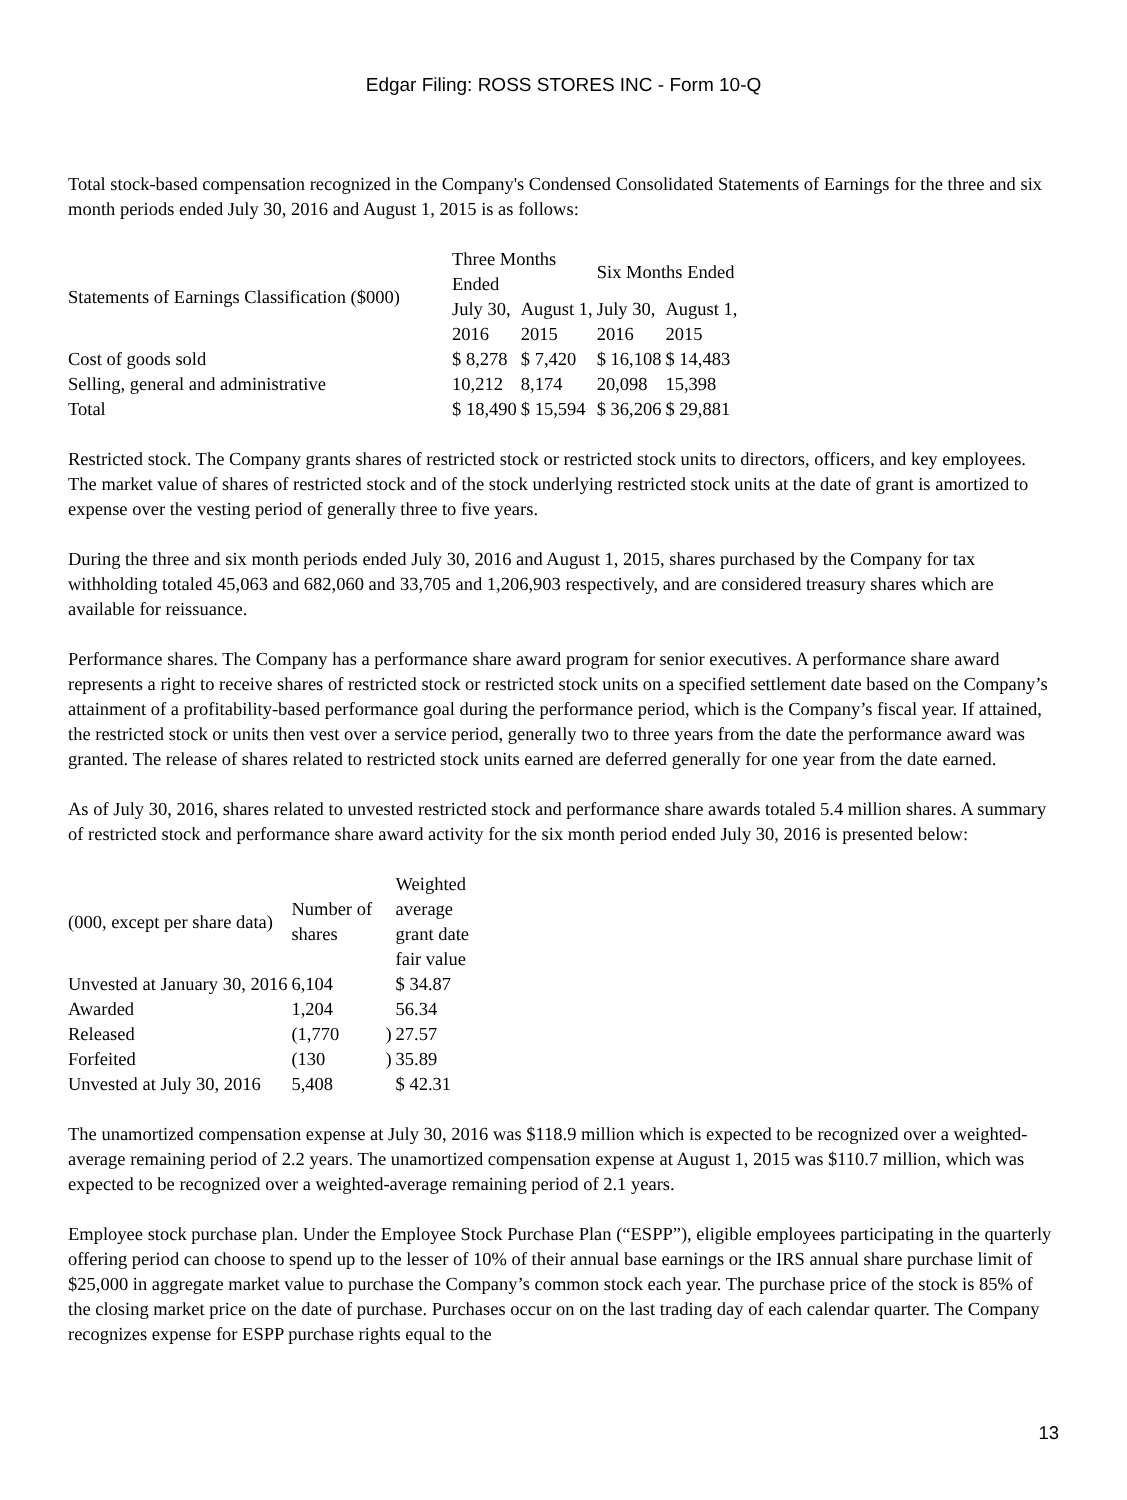Edgar Filing: ROSS STORES INC - Form 10-Q
Total stock-based compensation recognized in the Company's Condensed Consolidated Statements of Earnings for the three and six month periods ended July 30, 2016 and August 1, 2015 is as follows:
| Statements of Earnings Classification ($000) | Three Months Ended | | Six Months Ended | |
| --- | --- | --- | --- | --- |
| | July 30, 2016 | August 1, 2015 | July 30, 2016 | August 1, 2015 |
| Cost of goods sold | $ 8,278 | $ 7,420 | $ 16,108 | $ 14,483 |
| Selling, general and administrative | 10,212 | 8,174 | 20,098 | 15,398 |
| Total | $ 18,490 | $ 15,594 | $ 36,206 | $ 29,881 |
Restricted stock. The Company grants shares of restricted stock or restricted stock units to directors, officers, and key employees. The market value of shares of restricted stock and of the stock underlying restricted stock units at the date of grant is amortized to expense over the vesting period of generally three to five years.
During the three and six month periods ended July 30, 2016 and August 1, 2015, shares purchased by the Company for tax withholding totaled 45,063 and 682,060 and 33,705 and 1,206,903 respectively, and are considered treasury shares which are available for reissuance.
Performance shares. The Company has a performance share award program for senior executives. A performance share award represents a right to receive shares of restricted stock or restricted stock units on a specified settlement date based on the Company’s attainment of a profitability-based performance goal during the performance period, which is the Company’s fiscal year. If attained, the restricted stock or units then vest over a service period, generally two to three years from the date the performance award was granted. The release of shares related to restricted stock units earned are deferred generally for one year from the date earned.
As of July 30, 2016, shares related to unvested restricted stock and performance share awards totaled 5.4 million shares. A summary of restricted stock and performance share award activity for the six month period ended July 30, 2016 is presented below:
| (000, except per share data) | Number of shares | | Weighted average grant date fair value |
| --- | --- | --- | --- |
| Unvested at January 30, 2016 | 6,104 | | $ 34.87 |
| Awarded | 1,204 | | 56.34 |
| Released | (1,770 | ) | 27.57 |
| Forfeited | (130 | ) | 35.89 |
| Unvested at July 30, 2016 | 5,408 | | $ 42.31 |
The unamortized compensation expense at July 30, 2016 was $118.9 million which is expected to be recognized over a weighted-average remaining period of 2.2 years. The unamortized compensation expense at August 1, 2015 was $110.7 million, which was expected to be recognized over a weighted-average remaining period of 2.1 years.
Employee stock purchase plan. Under the Employee Stock Purchase Plan (“ESPP”), eligible employees participating in the quarterly offering period can choose to spend up to the lesser of 10% of their annual base earnings or the IRS annual share purchase limit of $25,000 in aggregate market value to purchase the Company’s common stock each year. The purchase price of the stock is 85% of the closing market price on the date of purchase. Purchases occur on on the last trading day of each calendar quarter. The Company recognizes expense for ESPP purchase rights equal to the
13